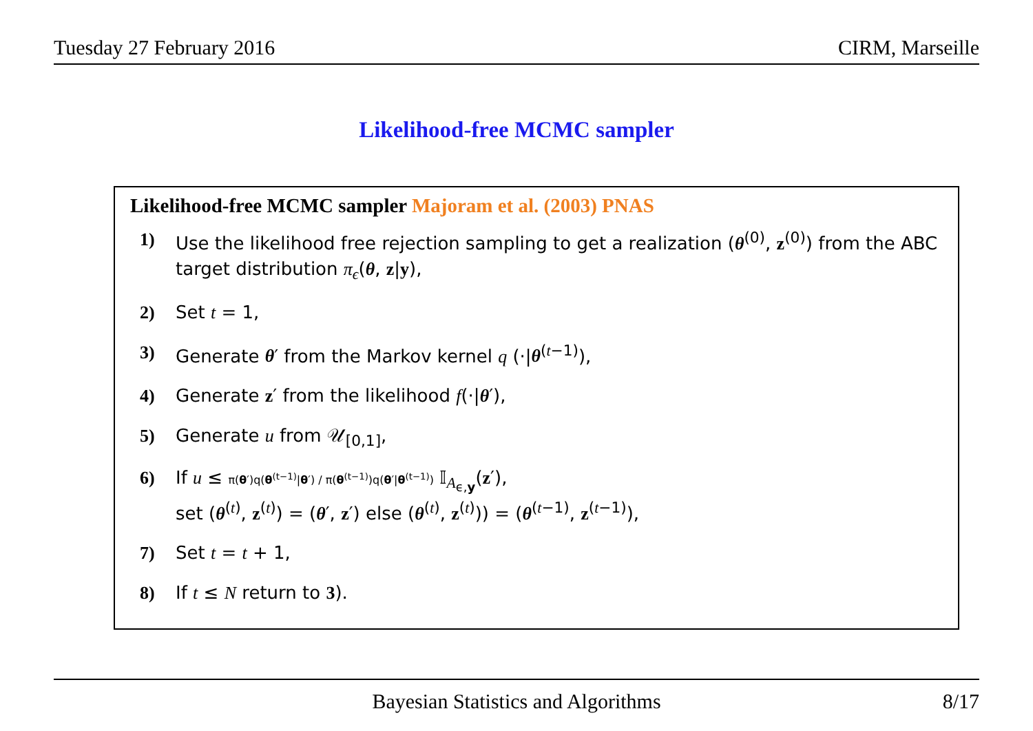Tuesday 27 February 2016 CIRM, Marseille
Likelihood-free MCMC sampler
Likelihood-free MCMC sampler Majoram et al. (2003) PNAS
1) Use the likelihood free rejection sampling to get a realization (θ<sup>(0)</sup>, z<sup>(0)</sup>) from the ABC target distribution π<sub>ϵ</sub>(θ, z|y),
2) Set t = 1,
3) Generate θ′ from the Markov kernel q (·|θ<sup>(t−1)</sup>),
4) Generate z′ from the likelihood f(·|θ′),
5) Generate u from 𝒰<sub>[0,1]</sub>,
6) If u ≤ π(θ′)q(θ<sup>(t−1)</sup>|θ′) / π(θ<sup>(t−1)</sup>)q(θ′|θ<sup>(t−1)</sup>) 𝕀<sub>A<sub>ϵ,y</sub></sub>(z′),
set (θ<sup>(t)</sup>, z<sup>(t)</sup>) = (θ′, z′) else (θ<sup>(t)</sup>, z<sup>(t)</sup>)) = (θ<sup>(t−1)</sup>, z<sup>(t−1)</sup>),
7) Set t = t + 1,
8) If t ≤ N return to 3).
Bayesian Statistics and Algorithms 8/17